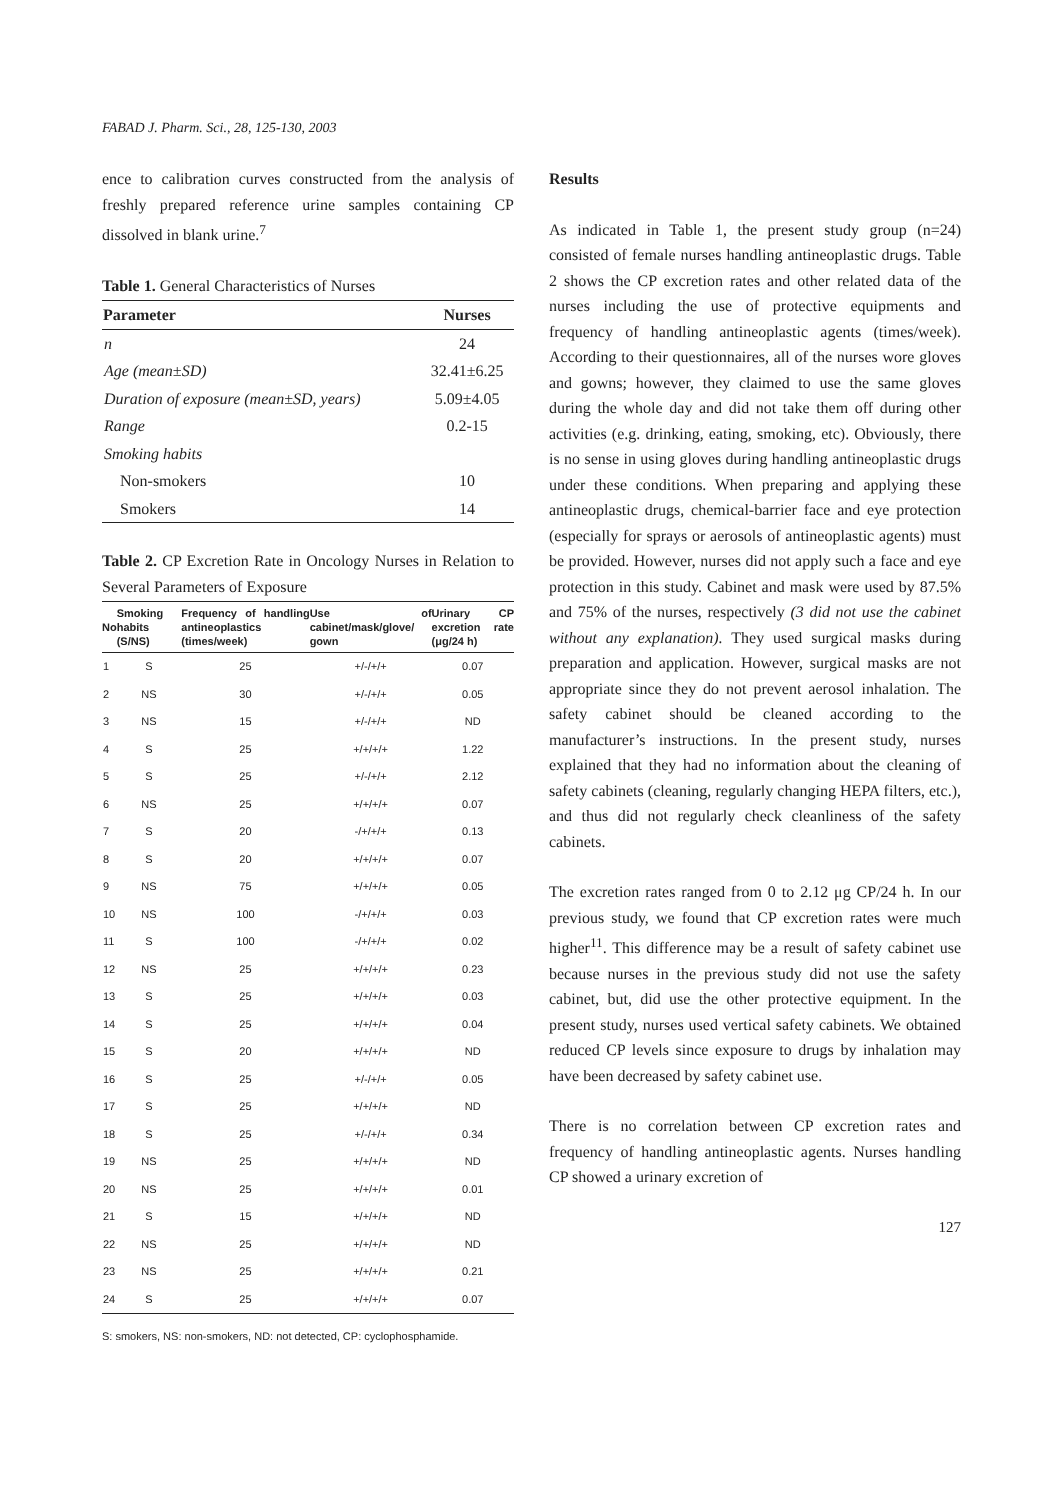FABAD J. Pharm. Sci., 28, 125-130, 2003
ence to calibration curves constructed from the analysis of freshly prepared reference urine samples containing CP dissolved in blank urine.<sup>7</sup>
Table 1. General Characteristics of Nurses
| Parameter | Nurses |
| --- | --- |
| n | 24 |
| Age (mean±SD) | 32.41±6.25 |
| Duration of exposure (mean±SD, years) | 5.09±4.05 |
| Range | 0.2-15 |
| Smoking habits | |
| Non-smokers | 10 |
| Smokers | 14 |
Table 2. CP Excretion Rate in Oncology Nurses in Relation to Several Parameters of Exposure
| No | Smoking habits (S/NS) | Frequency of handling antineoplastics (times/week) | Use of cabinet/mask/glove/ gown | Urinary CP excretion rate (μg/24 h) |
| --- | --- | --- | --- | --- |
| 1 | S | 25 | +/-/+/+ | 0.07 |
| 2 | NS | 30 | +/-/+/+ | 0.05 |
| 3 | NS | 15 | +/-/+/+ | ND |
| 4 | S | 25 | +/+/+/+ | 1.22 |
| 5 | S | 25 | +/-/+/+ | 2.12 |
| 6 | NS | 25 | +/+/+/+ | 0.07 |
| 7 | S | 20 | -/+/+/+ | 0.13 |
| 8 | S | 20 | +/+/+/+ | 0.07 |
| 9 | NS | 75 | +/+/+/+ | 0.05 |
| 10 | NS | 100 | -/+/+/+ | 0.03 |
| 11 | S | 100 | -/+/+/+ | 0.02 |
| 12 | NS | 25 | +/+/+/+ | 0.23 |
| 13 | S | 25 | +/+/+/+ | 0.03 |
| 14 | S | 25 | +/+/+/+ | 0.04 |
| 15 | S | 20 | +/+/+/+ | ND |
| 16 | S | 25 | +/-/+/+ | 0.05 |
| 17 | S | 25 | +/+/+/+ | ND |
| 18 | S | 25 | +/-/+/+ | 0.34 |
| 19 | NS | 25 | +/+/+/+ | ND |
| 20 | NS | 25 | +/+/+/+ | 0.01 |
| 21 | S | 15 | +/+/+/+ | ND |
| 22 | NS | 25 | +/+/+/+ | ND |
| 23 | NS | 25 | +/+/+/+ | 0.21 |
| 24 | S | 25 | +/+/+/+ | 0.07 |
S: smokers, NS: non-smokers, ND: not detected, CP: cyclophosphamide.
Results
As indicated in Table 1, the present study group (n=24) consisted of female nurses handling antineoplastic drugs. Table 2 shows the CP excretion rates and other related data of the nurses including the use of protective equipments and frequency of handling antineoplastic agents (times/week). According to their questionnaires, all of the nurses wore gloves and gowns; however, they claimed to use the same gloves during the whole day and did not take them off during other activities (e.g. drinking, eating, smoking, etc). Obviously, there is no sense in using gloves during handling antineoplastic drugs under these conditions. When preparing and applying these antineoplastic drugs, chemical-barrier face and eye protection (especially for sprays or aerosols of antineoplastic agents) must be provided. However, nurses did not apply such a face and eye protection in this study. Cabinet and mask were used by 87.5% and 75% of the nurses, respectively (3 did not use the cabinet without any explanation). They used surgical masks during preparation and application. However, surgical masks are not appropriate since they do not prevent aerosol inhalation. The safety cabinet should be cleaned according to the manufacturer’s instructions. In the present study, nurses explained that they had no information about the cleaning of safety cabinets (cleaning, regularly changing HEPA filters, etc.), and thus did not regularly check cleanliness of the safety cabinets.
The excretion rates ranged from 0 to 2.12 μg CP/24 h. In our previous study, we found that CP excretion rates were much higher<sup>11</sup>. This difference may be a result of safety cabinet use because nurses in the previous study did not use the safety cabinet, but, did use the other protective equipment. In the present study, nurses used vertical safety cabinets. We obtained reduced CP levels since exposure to drugs by inhalation may have been decreased by safety cabinet use.
There is no correlation between CP excretion rates and frequency of handling antineoplastic agents. Nurses handling CP showed a urinary excretion of
127